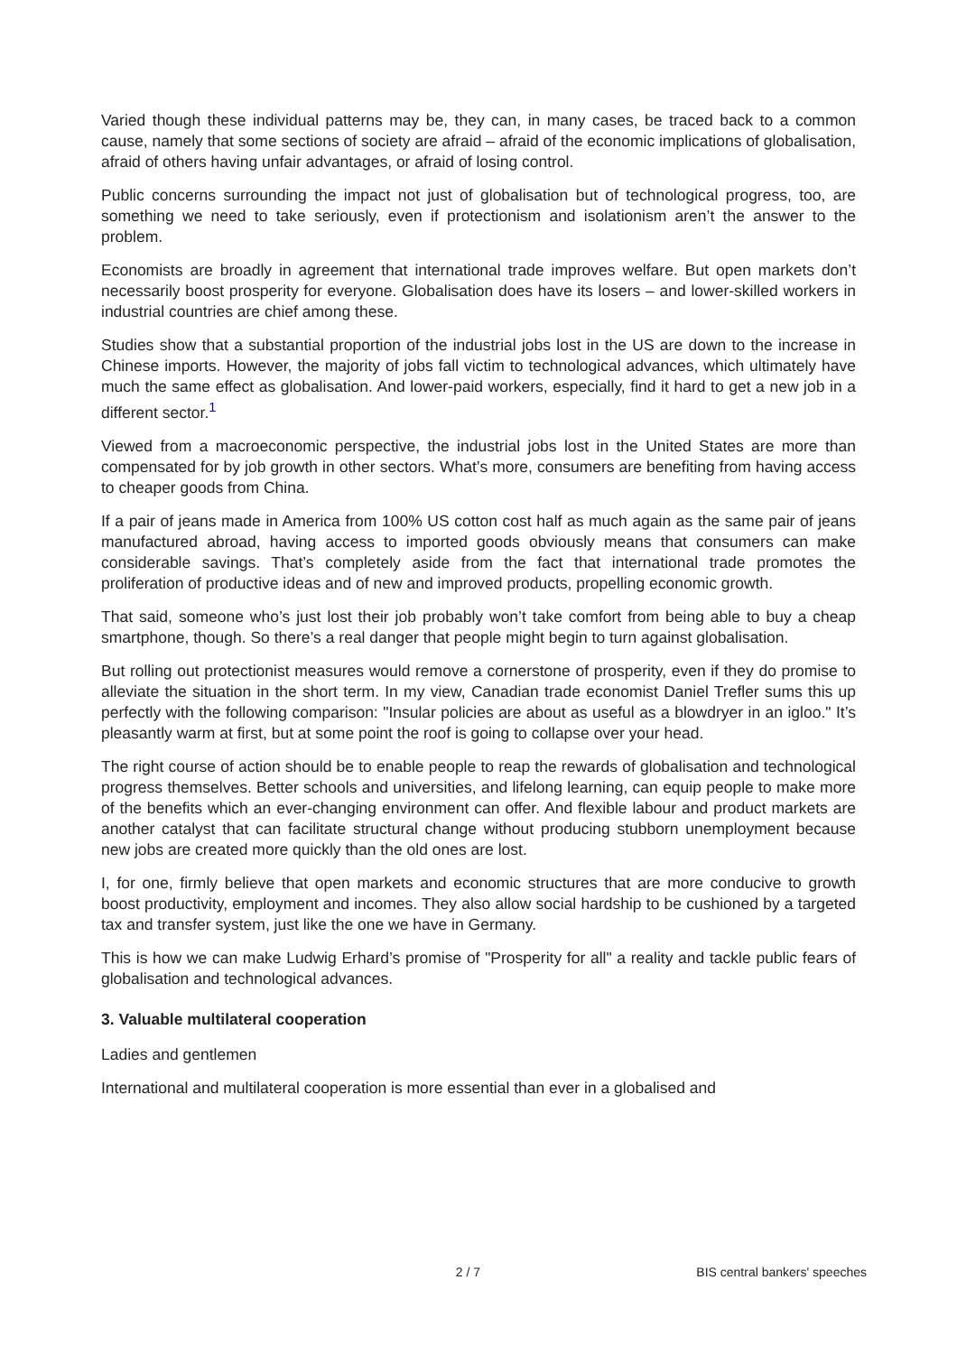Varied though these individual patterns may be, they can, in many cases, be traced back to a common cause, namely that some sections of society are afraid – afraid of the economic implications of globalisation, afraid of others having unfair advantages, or afraid of losing control.
Public concerns surrounding the impact not just of globalisation but of technological progress, too, are something we need to take seriously, even if protectionism and isolationism aren’t the answer to the problem.
Economists are broadly in agreement that international trade improves welfare. But open markets don’t necessarily boost prosperity for everyone. Globalisation does have its losers – and lower-skilled workers in industrial countries are chief among these.
Studies show that a substantial proportion of the industrial jobs lost in the US are down to the increase in Chinese imports. However, the majority of jobs fall victim to technological advances, which ultimately have much the same effect as globalisation. And lower-paid workers, especially, find it hard to get a new job in a different sector.<sup>1</sup>
Viewed from a macroeconomic perspective, the industrial jobs lost in the United States are more than compensated for by job growth in other sectors. What’s more, consumers are benefiting from having access to cheaper goods from China.
If a pair of jeans made in America from 100% US cotton cost half as much again as the same pair of jeans manufactured abroad, having access to imported goods obviously means that consumers can make considerable savings. That’s completely aside from the fact that international trade promotes the proliferation of productive ideas and of new and improved products, propelling economic growth.
That said, someone who’s just lost their job probably won’t take comfort from being able to buy a cheap smartphone, though. So there’s a real danger that people might begin to turn against globalisation.
But rolling out protectionist measures would remove a cornerstone of prosperity, even if they do promise to alleviate the situation in the short term. In my view, Canadian trade economist Daniel Trefler sums this up perfectly with the following comparison: "Insular policies are about as useful as a blowdryer in an igloo." It’s pleasantly warm at first, but at some point the roof is going to collapse over your head.
The right course of action should be to enable people to reap the rewards of globalisation and technological progress themselves. Better schools and universities, and lifelong learning, can equip people to make more of the benefits which an ever-changing environment can offer. And flexible labour and product markets are another catalyst that can facilitate structural change without producing stubborn unemployment because new jobs are created more quickly than the old ones are lost.
I, for one, firmly believe that open markets and economic structures that are more conducive to growth boost productivity, employment and incomes. They also allow social hardship to be cushioned by a targeted tax and transfer system, just like the one we have in Germany.
This is how we can make Ludwig Erhard’s promise of "Prosperity for all" a reality and tackle public fears of globalisation and technological advances.
3. Valuable multilateral cooperation
Ladies and gentlemen
International and multilateral cooperation is more essential than ever in a globalised and
2 / 7 BIS central bankers' speeches